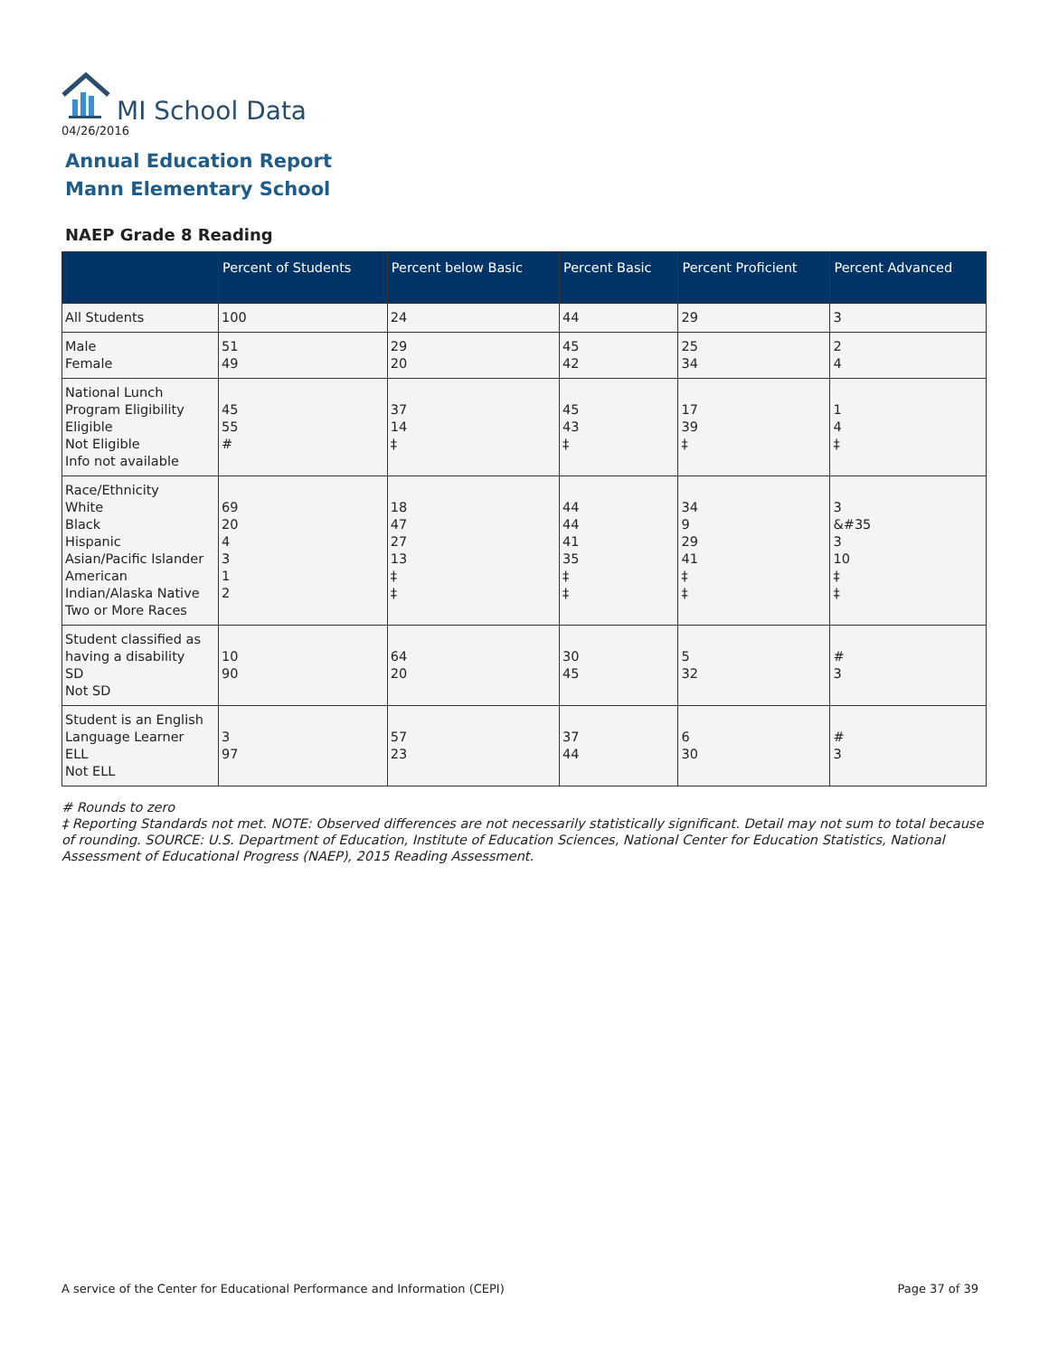MI School Data
04/26/2016
Annual Education Report
Mann Elementary School
NAEP Grade 8 Reading
| | Percent of Students | Percent below Basic | Percent Basic | Percent Proficient | Percent Advanced |
| --- | --- | --- | --- | --- | --- |
| All Students | 100 | 24 | 44 | 29 | 3 |
| Male Female | 51 49 | 29 20 | 45 42 | 25 34 | 2 4 |
| National Lunch Program Eligibility Eligible Not Eligible Info not available | 45 55 # | 37 14 ‡ | 45 43 ‡ | 17 39 ‡ | 1 4 ‡ |
| Race/Ethnicity White Black Hispanic Asian/Pacific Islander American Indian/Alaska Native Two or More Races | 69 20 4 3 1 2 | 18 47 27 13 ‡ ‡ | 44 44 41 35 ‡ ‡ | 34 9 29 41 ‡ ‡ | 3 &#35 3 10 ‡ ‡ |
| Student classified as having a disability SD Not SD | 10 90 | 64 20 | 30 45 | 5 32 | # 3 |
| Student is an English Language Learner ELL Not ELL | 3 97 | 57 23 | 37 44 | 6 30 | # 3 |
# Rounds to zero
‡ Reporting Standards not met. NOTE: Observed differences are not necessarily statistically significant. Detail may not sum to total because of rounding. SOURCE: U.S. Department of Education, Institute of Education Sciences, National Center for Education Statistics, National Assessment of Educational Progress (NAEP), 2015 Reading Assessment.
A service of the Center for Educational Performance and Information (CEPI)
Page 37 of 39